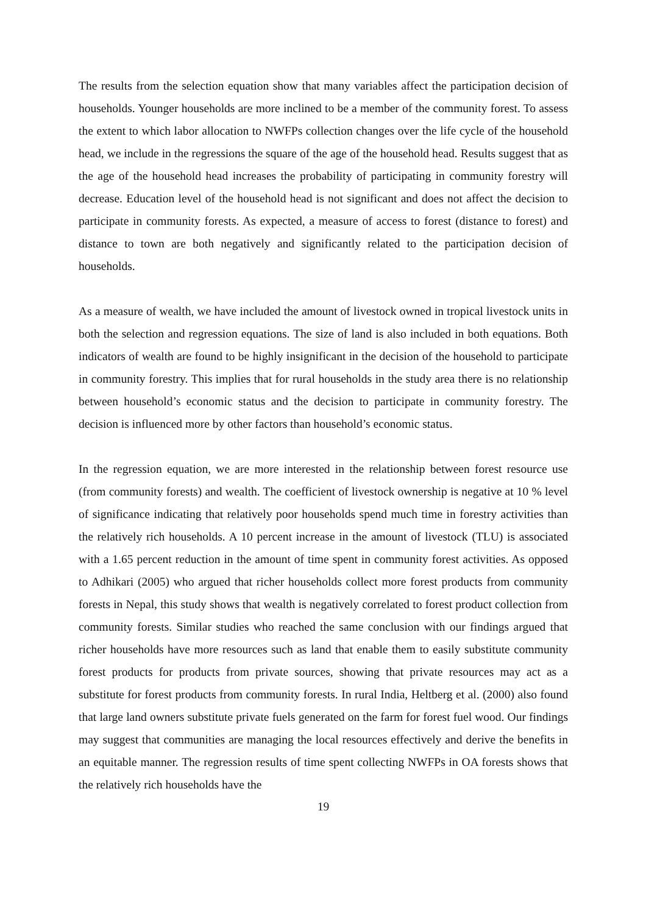The results from the selection equation show that many variables affect the participation decision of households. Younger households are more inclined to be a member of the community forest. To assess the extent to which labor allocation to NWFPs collection changes over the life cycle of the household head, we include in the regressions the square of the age of the household head. Results suggest that as the age of the household head increases the probability of participating in community forestry will decrease. Education level of the household head is not significant and does not affect the decision to participate in community forests. As expected, a measure of access to forest (distance to forest) and distance to town are both negatively and significantly related to the participation decision of households.
As a measure of wealth, we have included the amount of livestock owned in tropical livestock units in both the selection and regression equations. The size of land is also included in both equations. Both indicators of wealth are found to be highly insignificant in the decision of the household to participate in community forestry. This implies that for rural households in the study area there is no relationship between household’s economic status and the decision to participate in community forestry. The decision is influenced more by other factors than household’s economic status.
In the regression equation, we are more interested in the relationship between forest resource use (from community forests) and wealth. The coefficient of livestock ownership is negative at 10 % level of significance indicating that relatively poor households spend much time in forestry activities than the relatively rich households. A 10 percent increase in the amount of livestock (TLU) is associated with a 1.65 percent reduction in the amount of time spent in community forest activities. As opposed to Adhikari (2005) who argued that richer households collect more forest products from community forests in Nepal, this study shows that wealth is negatively correlated to forest product collection from community forests. Similar studies who reached the same conclusion with our findings argued that richer households have more resources such as land that enable them to easily substitute community forest products for products from private sources, showing that private resources may act as a substitute for forest products from community forests. In rural India, Heltberg et al. (2000) also found that large land owners substitute private fuels generated on the farm for forest fuel wood. Our findings may suggest that communities are managing the local resources effectively and derive the benefits in an equitable manner. The regression results of time spent collecting NWFPs in OA forests shows that the relatively rich households have the
19